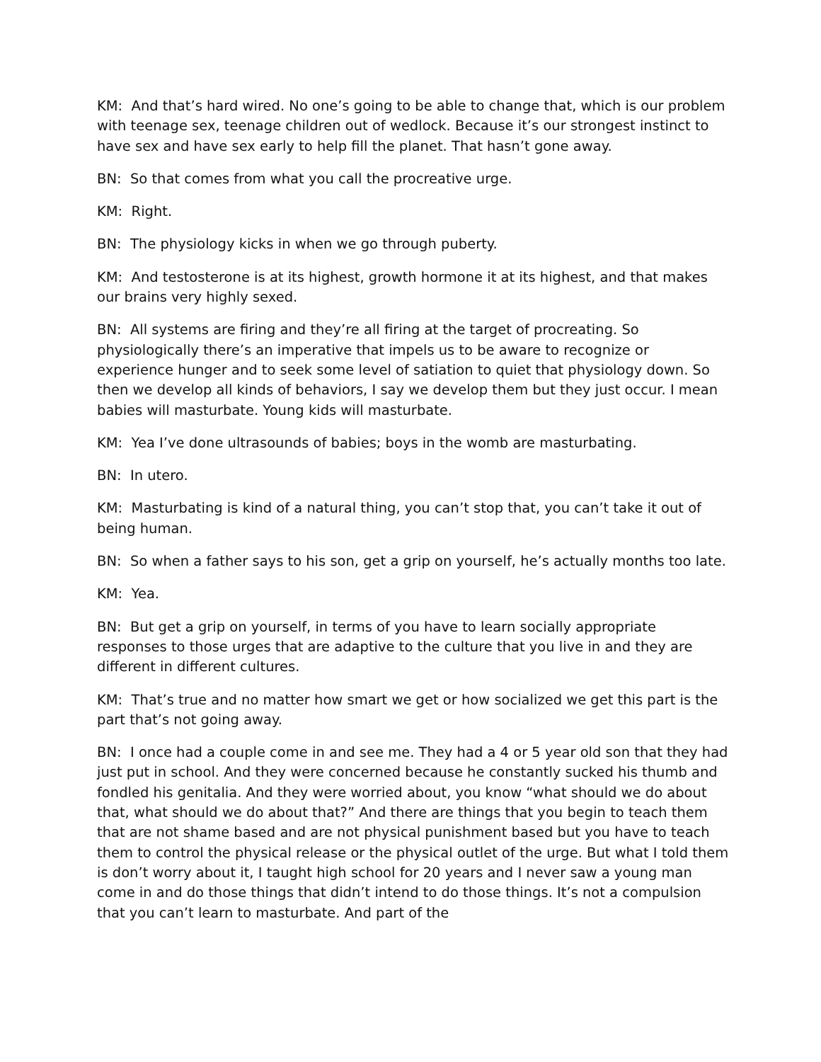KM: And that’s hard wired. No one’s going to be able to change that, which is our problem with teenage sex, teenage children out of wedlock. Because it’s our strongest instinct to have sex and have sex early to help fill the planet. That hasn’t gone away.
BN: So that comes from what you call the procreative urge.
KM: Right.
BN: The physiology kicks in when we go through puberty.
KM: And testosterone is at its highest, growth hormone it at its highest, and that makes our brains very highly sexed.
BN: All systems are firing and they’re all firing at the target of procreating. So physiologically there’s an imperative that impels us to be aware to recognize or experience hunger and to seek some level of satiation to quiet that physiology down. So then we develop all kinds of behaviors, I say we develop them but they just occur. I mean babies will masturbate. Young kids will masturbate.
KM: Yea I’ve done ultrasounds of babies; boys in the womb are masturbating.
BN: In utero.
KM: Masturbating is kind of a natural thing, you can’t stop that, you can’t take it out of being human.
BN: So when a father says to his son, get a grip on yourself, he’s actually months too late.
KM: Yea.
BN: But get a grip on yourself, in terms of you have to learn socially appropriate responses to those urges that are adaptive to the culture that you live in and they are different in different cultures.
KM: That’s true and no matter how smart we get or how socialized we get this part is the part that’s not going away.
BN: I once had a couple come in and see me. They had a 4 or 5 year old son that they had just put in school. And they were concerned because he constantly sucked his thumb and fondled his genitalia. And they were worried about, you know “what should we do about that, what should we do about that?” And there are things that you begin to teach them that are not shame based and are not physical punishment based but you have to teach them to control the physical release or the physical outlet of the urge. But what I told them is don’t worry about it, I taught high school for 20 years and I never saw a young man come in and do those things that didn’t intend to do those things. It’s not a compulsion that you can’t learn to masturbate. And part of the